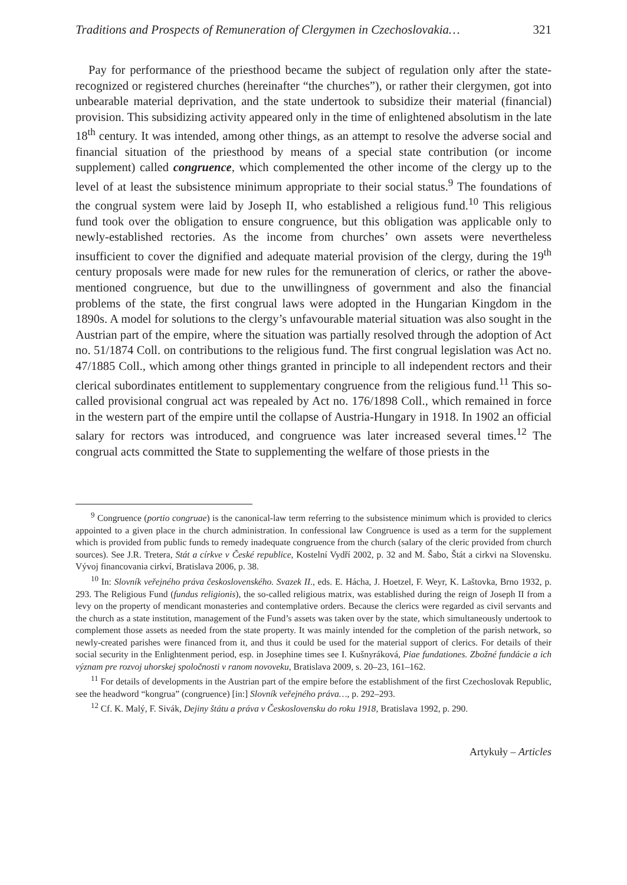Traditions and Prospects of Remuneration of Clergymen in Czechoslovakia… 321
Pay for performance of the priesthood became the subject of regulation only after the state-recognized or registered churches (hereinafter “the churches”), or rather their clergymen, got into unbearable material deprivation, and the state undertook to subsidize their material (financial) provision. This subsidizing activity appeared only in the time of enlightened absolutism in the late 18<sup>th</sup> century. It was intended, among other things, as an attempt to resolve the adverse social and financial situation of the priesthood by means of a special state contribution (or income supplement) called congruence, which complemented the other income of the clergy up to the level of at least the subsistence minimum appropriate to their social status.<sup>9</sup> The foundations of the congrual system were laid by Joseph II, who established a religious fund.<sup>10</sup> This religious fund took over the obligation to ensure congruence, but this obligation was applicable only to newly-established rectories. As the income from churches’ own assets were nevertheless insufficient to cover the dignified and adequate material provision of the clergy, during the 19<sup>th</sup> century proposals were made for new rules for the remuneration of clerics, or rather the above-mentioned congruence, but due to the unwillingness of government and also the financial problems of the state, the first congrual laws were adopted in the Hungarian Kingdom in the 1890s. A model for solutions to the clergy’s unfavourable material situation was also sought in the Austrian part of the empire, where the situation was partially resolved through the adoption of Act no. 51/1874 Coll. on contributions to the religious fund. The first congrual legislation was Act no. 47/1885 Coll., which among other things granted in principle to all independent rectors and their clerical subordinates entitlement to supplementary congruence from the religious fund.<sup>11</sup> This so-called provisional congrual act was repealed by Act no. 176/1898 Coll., which remained in force in the western part of the empire until the collapse of Austria-Hungary in 1918. In 1902 an official salary for rectors was introduced, and congruence was later increased several times.<sup>12</sup> The congrual acts committed the State to supplementing the welfare of those priests in the
<sup>9</sup> Congruence (portio congruae) is the canonical-law term referring to the subsistence minimum which is provided to clerics appointed to a given place in the church administration. In confessional law Congruence is used as a term for the supplement which is provided from public funds to remedy inadequate congruence from the church (salary of the cleric provided from church sources). See J.R. Tretera, Stát a církve v České republice, Kostelní Vydří 2002, p. 32 and M. Šabo, Štát a cirkvi na Slovensku. Vývoj financovania cirkví, Bratislava 2006, p. 38.
<sup>10</sup> In: Slovník veřejného práva československého. Svazek II., eds. E. Hácha, J. Hoetzel, F. Weyr, K. Laštovka, Brno 1932, p. 293. The Religious Fund (fundus religionis), the so-called religious matrix, was established during the reign of Joseph II from a levy on the property of mendicant monasteries and contemplative orders. Because the clerics were regarded as civil servants and the church as a state institution, management of the Fund’s assets was taken over by the state, which simultaneously undertook to complement those assets as needed from the state property. It was mainly intended for the completion of the parish network, so newly-created parishes were financed from it, and thus it could be used for the material support of clerics. For details of their social security in the Enlightenment period, esp. in Josephine times see I. Kušnyráková, Piae fundationes. Zbožné fundácie a ich význam pre rozvoj uhorskej spoločnosti v ranom novoveku, Bratislava 2009, s. 20–23, 161–162.
<sup>11</sup> For details of developments in the Austrian part of the empire before the establishment of the first Czechoslovak Republic, see the headword “kongrua” (congruence) [in:] Slovník veřejného práva…, p. 292–293.
<sup>12</sup> Cf. K. Malý, F. Sivák, Dejiny štátu a práva v Československu do roku 1918, Bratislava 1992, p. 290.
Artykuły – Articles